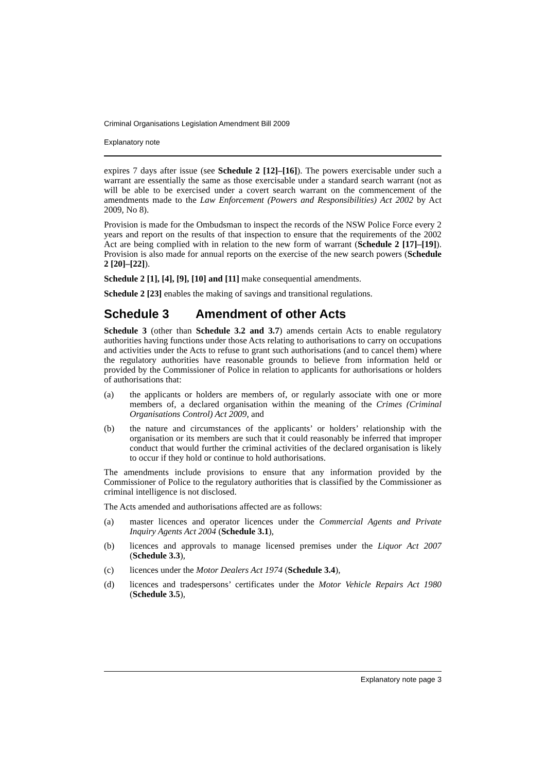Criminal Organisations Legislation Amendment Bill 2009
Explanatory note
expires 7 days after issue (see Schedule 2 [12]–[16]). The powers exercisable under such a warrant are essentially the same as those exercisable under a standard search warrant (not as will be able to be exercised under a covert search warrant on the commencement of the amendments made to the Law Enforcement (Powers and Responsibilities) Act 2002 by Act 2009, No 8).
Provision is made for the Ombudsman to inspect the records of the NSW Police Force every 2 years and report on the results of that inspection to ensure that the requirements of the 2002 Act are being complied with in relation to the new form of warrant (Schedule 2 [17]–[19]). Provision is also made for annual reports on the exercise of the new search powers (Schedule 2 [20]–[22]).
Schedule 2 [1], [4], [9], [10] and [11] make consequential amendments.
Schedule 2 [23] enables the making of savings and transitional regulations.
Schedule 3 Amendment of other Acts
Schedule 3 (other than Schedule 3.2 and 3.7) amends certain Acts to enable regulatory authorities having functions under those Acts relating to authorisations to carry on occupations and activities under the Acts to refuse to grant such authorisations (and to cancel them) where the regulatory authorities have reasonable grounds to believe from information held or provided by the Commissioner of Police in relation to applicants for authorisations or holders of authorisations that:
(a) the applicants or holders are members of, or regularly associate with one or more members of, a declared organisation within the meaning of the Crimes (Criminal Organisations Control) Act 2009, and
(b) the nature and circumstances of the applicants’ or holders’ relationship with the organisation or its members are such that it could reasonably be inferred that improper conduct that would further the criminal activities of the declared organisation is likely to occur if they hold or continue to hold authorisations.
The amendments include provisions to ensure that any information provided by the Commissioner of Police to the regulatory authorities that is classified by the Commissioner as criminal intelligence is not disclosed.
The Acts amended and authorisations affected are as follows:
(a) master licences and operator licences under the Commercial Agents and Private Inquiry Agents Act 2004 (Schedule 3.1),
(b) licences and approvals to manage licensed premises under the Liquor Act 2007 (Schedule 3.3),
(c) licences under the Motor Dealers Act 1974 (Schedule 3.4),
(d) licences and tradespersons’ certificates under the Motor Vehicle Repairs Act 1980 (Schedule 3.5),
Explanatory note page 3